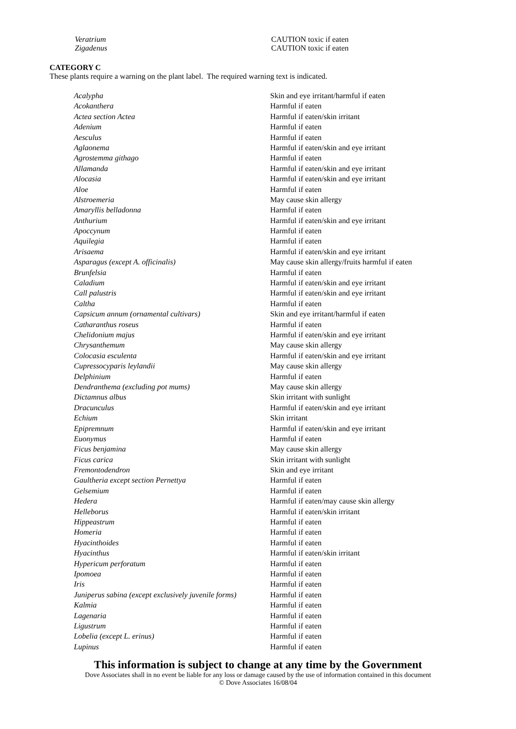| Veratrium | CAUTION toxic if eaten |
| Zigadenus | CAUTION toxic if eaten |
CATEGORY C
These plants require a warning on the plant label. The required warning text is indicated.
| Acalypha | Skin and eye irritant/harmful if eaten |
| Acokanthera | Harmful if eaten |
| Actea section Actea | Harmful if eaten/skin irritant |
| Adenium | Harmful if eaten |
| Aesculus | Harmful if eaten |
| Aglaonema | Harmful if eaten/skin and eye irritant |
| Agrostemma githago | Harmful if eaten |
| Allamanda | Harmful if eaten/skin and eye irritant |
| Alocasia | Harmful if eaten/skin and eye irritant |
| Aloe | Harmful if eaten |
| Alstroemeria | May cause skin allergy |
| Amaryllis belladonna | Harmful if eaten |
| Anthurium | Harmful if eaten/skin and eye irritant |
| Apoccynum | Harmful if eaten |
| Aquilegia | Harmful if eaten |
| Arisaema | Harmful if eaten/skin and eye irritant |
| Asparagus (except A. officinalis) | May cause skin allergy/fruits harmful if eaten |
| Brunfelsia | Harmful if eaten |
| Caladium | Harmful if eaten/skin and eye irritant |
| Call palustris | Harmful if eaten/skin and eye irritant |
| Caltha | Harmful if eaten |
| Capsicum annum (ornamental cultivars) | Skin and eye irritant/harmful if eaten |
| Catharanthus roseus | Harmful if eaten |
| Chelidonium majus | Harmful if eaten/skin and eye irritant |
| Chrysanthemum | May cause skin allergy |
| Colocasia esculenta | Harmful if eaten/skin and eye irritant |
| Cupressocyparis leylandii | May cause skin allergy |
| Delphinium | Harmful if eaten |
| Dendranthema (excluding pot mums) | May cause skin allergy |
| Dictamnus albus | Skin irritant with sunlight |
| Dracunculus | Harmful if eaten/skin and eye irritant |
| Echium | Skin irritant |
| Epipremnum | Harmful if eaten/skin and eye irritant |
| Euonymus | Harmful if eaten |
| Ficus benjamina | May cause skin allergy |
| Ficus carica | Skin irritant with sunlight |
| Fremontodendron | Skin and eye irritant |
| Gaultheria except section Pernettya | Harmful if eaten |
| Gelsemium | Harmful if eaten |
| Hedera | Harmful if eaten/may cause skin allergy |
| Helleborus | Harmful if eaten/skin irritant |
| Hippeastrum | Harmful if eaten |
| Homeria | Harmful if eaten |
| Hyacinthoides | Harmful if eaten |
| Hyacinthus | Harmful if eaten/skin irritant |
| Hypericum perforatum | Harmful if eaten |
| Ipomoea | Harmful if eaten |
| Iris | Harmful if eaten |
| Juniperus sabina (except exclusively juvenile forms) | Harmful if eaten |
| Kalmia | Harmful if eaten |
| Lagenaria | Harmful if eaten |
| Ligustrum | Harmful if eaten |
| Lobelia (except L. erinus) | Harmful if eaten |
| Lupinus | Harmful if eaten |
This information is subject to change at any time by the Government
Dove Associates shall in no event be liable for any loss or damage caused by the use of information contained in this document
© Dove Associates 16/08/04